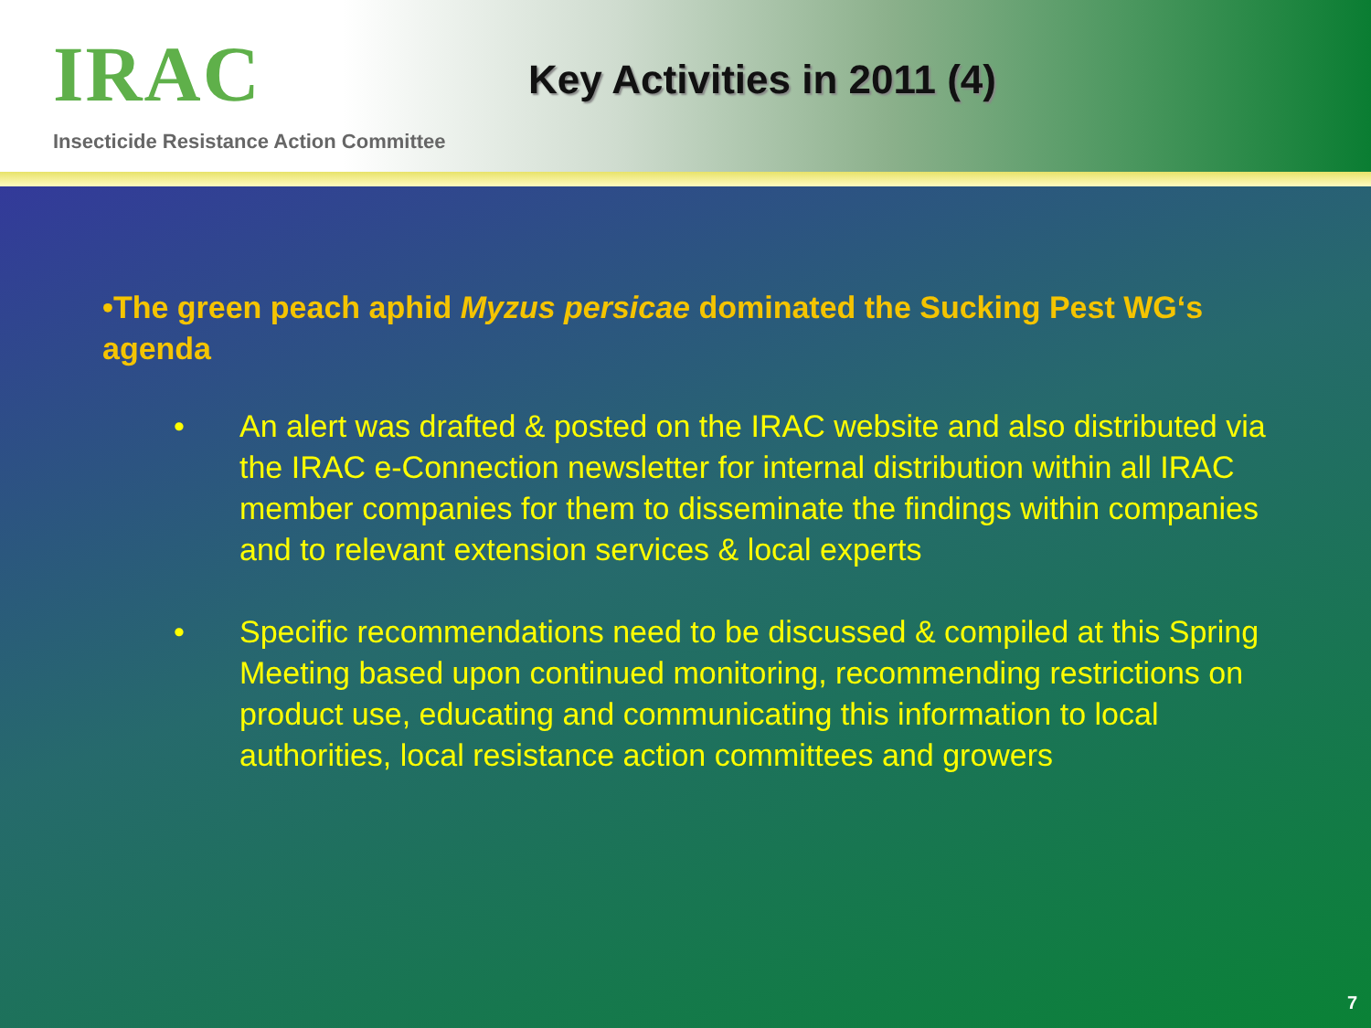IRAC
Insecticide Resistance Action Committee
Key Activities in 2011 (4)
•The green peach aphid Myzus persicae dominated the Sucking Pest WG‘s agenda
• An alert was drafted & posted on the IRAC website and also distributed via the IRAC e-Connection newsletter for internal distribution within all IRAC member companies for them to disseminate the findings within companies and to relevant extension services & local experts
• Specific recommendations need to be discussed & compiled at this Spring Meeting based upon continued monitoring, recommending restrictions on product use, educating and communicating this information to local authorities, local resistance action committees and growers
7